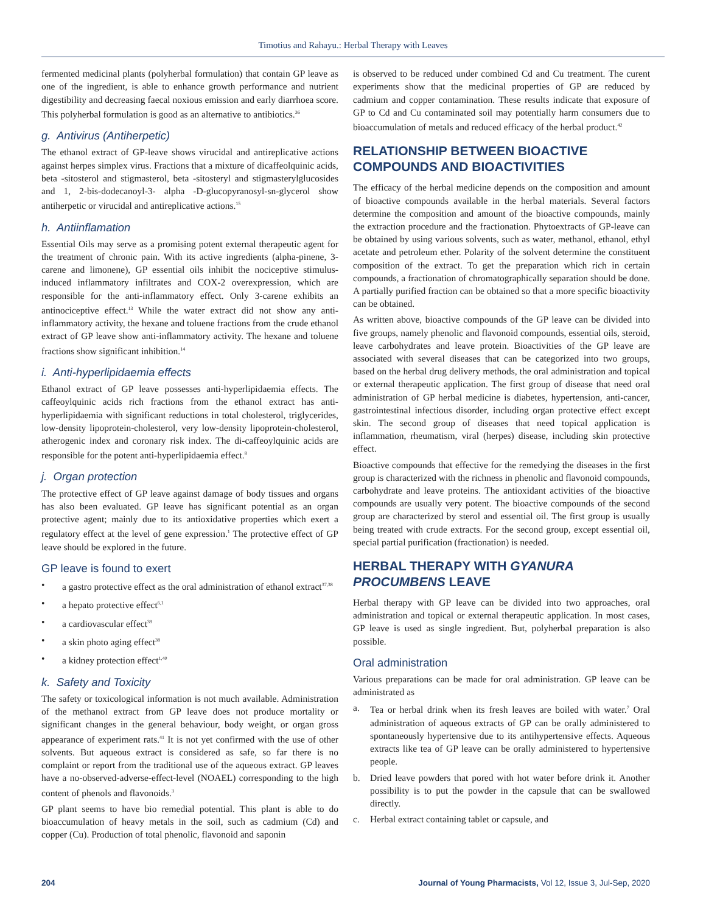Timotius and Rahayu.: Herbal Therapy with Leaves
fermented medicinal plants (polyherbal formulation) that contain GP leave as one of the ingredient, is able to enhance growth performance and nutrient digestibility and decreasing faecal noxious emission and early diarrhoea score. This polyherbal formulation is good as an alternative to antibiotics.<sup>36</sup>
g. Antivirus (Antiherpetic)
The ethanol extract of GP-leave shows virucidal and antireplicative actions against herpes simplex virus. Fractions that a mixture of dicaffeolquinic acids, beta -sitosterol and stigmasterol, beta -sitosteryl and stigmasterylglucosides and 1, 2-bis-dodecanoyl-3- alpha -D-glucopyranosyl-sn-glycerol show antiherpetic or virucidal and antireplicative actions.<sup>15</sup>
h. Antiinflamation
Essential Oils may serve as a promising potent external therapeutic agent for the treatment of chronic pain. With its active ingredients (alpha-pinene, 3-carene and limonene), GP essential oils inhibit the nociceptive stimulus-induced inflammatory infiltrates and COX-2 overexpression, which are responsible for the anti-inflammatory effect. Only 3-carene exhibits an antinociceptive effect.<sup>13</sup> While the water extract did not show any anti-inflammatory activity, the hexane and toluene fractions from the crude ethanol extract of GP leave show anti-inflammatory activity. The hexane and toluene fractions show significant inhibition.<sup>14</sup>
i. Anti-hyperlipidaemia effects
Ethanol extract of GP leave possesses anti-hyperlipidaemia effects. The caffeoylquinic acids rich fractions from the ethanol extract has anti-hyperlipidaemia with significant reductions in total cholesterol, triglycerides, low-density lipoprotein-cholesterol, very low-density lipoprotein-cholesterol, atherogenic index and coronary risk index. The di-caffeoylquinic acids are responsible for the potent anti-hyperlipidaemia effect.<sup>8</sup>
j. Organ protection
The protective effect of GP leave against damage of body tissues and organs has also been evaluated. GP leave has significant potential as an organ protective agent; mainly due to its antioxidative properties which exert a regulatory effect at the level of gene expression.<sup>1</sup> The protective effect of GP leave should be explored in the future.
GP leave is found to exert
• a gastro protective effect as the oral administration of ethanol extract<sup>37,38</sup>
• a hepato protective effect<sup>6,1</sup>
• a cardiovascular effect<sup>39</sup>
• a skin photo aging effect<sup>38</sup>
• a kidney protection effect<sup>1,40</sup>
k. Safety and Toxicity
The safety or toxicological information is not much available. Administration of the methanol extract from GP leave does not produce mortality or significant changes in the general behaviour, body weight, or organ gross appearance of experiment rats.<sup>41</sup> It is not yet confirmed with the use of other solvents. But aqueous extract is considered as safe, so far there is no complaint or report from the traditional use of the aqueous extract. GP leaves have a no-observed-adverse-effect-level (NOAEL) corresponding to the high content of phenols and flavonoids.<sup>3</sup>
GP plant seems to have bio remedial potential. This plant is able to do bioaccumulation of heavy metals in the soil, such as cadmium (Cd) and copper (Cu). Production of total phenolic, flavonoid and saponin
is observed to be reduced under combined Cd and Cu treatment. The curent experiments show that the medicinal properties of GP are reduced by cadmium and copper contamination. These results indicate that exposure of GP to Cd and Cu contaminated soil may potentially harm consumers due to bioaccumulation of metals and reduced efficacy of the herbal product.<sup>42</sup>
RELATIONSHIP BETWEEN BIOACTIVE COMPOUNDS AND BIOACTIVITIES
The efficacy of the herbal medicine depends on the composition and amount of bioactive compounds available in the herbal materials. Several factors determine the composition and amount of the bioactive compounds, mainly the extraction procedure and the fractionation. Phytoextracts of GP-leave can be obtained by using various solvents, such as water, methanol, ethanol, ethyl acetate and petroleum ether. Polarity of the solvent determine the constituent composition of the extract. To get the preparation which rich in certain compounds, a fractionation of chromatographically separation should be done. A partially purified fraction can be obtained so that a more specific bioactivity can be obtained.
As written above, bioactive compounds of the GP leave can be divided into five groups, namely phenolic and flavonoid compounds, essential oils, steroid, leave carbohydrates and leave protein. Bioactivities of the GP leave are associated with several diseases that can be categorized into two groups, based on the herbal drug delivery methods, the oral administration and topical or external therapeutic application. The first group of disease that need oral administration of GP herbal medicine is diabetes, hypertension, anti-cancer, gastrointestinal infectious disorder, including organ protective effect except skin. The second group of diseases that need topical application is inflammation, rheumatism, viral (herpes) disease, including skin protective effect.
Bioactive compounds that effective for the remedying the diseases in the first group is characterized with the richness in phenolic and flavonoid compounds, carbohydrate and leave proteins. The antioxidant activities of the bioactive compounds are usually very potent. The bioactive compounds of the second group are characterized by sterol and essential oil. The first group is usually being treated with crude extracts. For the second group, except essential oil, special partial purification (fractionation) is needed.
HERBAL THERAPY WITH GYANURA PROCUMBENS LEAVE
Herbal therapy with GP leave can be divided into two approaches, oral administration and topical or external therapeutic application. In most cases, GP leave is used as single ingredient. But, polyherbal preparation is also possible.
Oral administration
Various preparations can be made for oral administration. GP leave can be administrated as
a. Tea or herbal drink when its fresh leaves are boiled with water.<sup>7</sup> Oral administration of aqueous extracts of GP can be orally administered to spontaneously hypertensive due to its antihypertensive effects. Aqueous extracts like tea of GP leave can be orally administered to hypertensive people.
b. Dried leave powders that pored with hot water before drink it. Another possibility is to put the powder in the capsule that can be swallowed directly.
c. Herbal extract containing tablet or capsule, and
204 Journal of Young Pharmacists, Vol 12, Issue 3, Jul-Sep, 2020